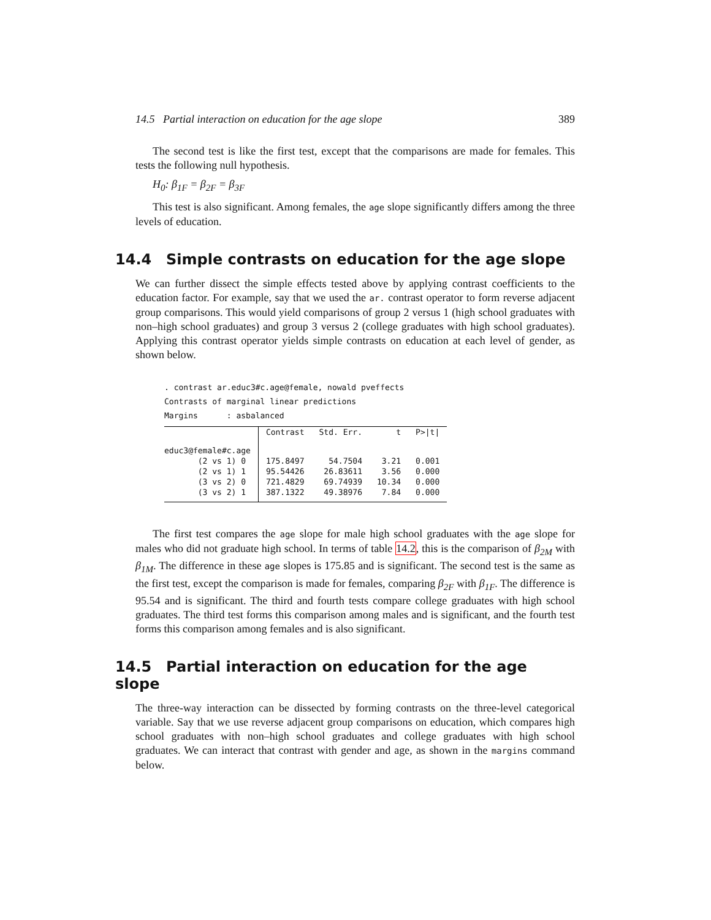14.5 Partial interaction on education for the age slope 389
The second test is like the first test, except that the comparisons are made for females. This tests the following null hypothesis.
H<sub>0</sub>: β<sub>1F</sub> = β<sub>2F</sub> = β<sub>3F</sub>
This test is also significant. Among females, the age slope significantly differs among the three levels of education.
14.4 Simple contrasts on education for the age slope
We can further dissect the simple effects tested above by applying contrast coefficients to the education factor. For example, say that we used the ar. contrast operator to form reverse adjacent group comparisons. This would yield comparisons of group 2 versus 1 (high school graduates with non–high school graduates) and group 3 versus 2 (college graduates with high school graduates). Applying this contrast operator yields simple contrasts on education at each level of gender, as shown below.
. contrast ar.educ3#c.age@female, nowald pveffects
Contrasts of marginal linear predictions
Margins : asbalanced
| | Contrast | Std. Err. | t | P>/t/ |
| --- | --- | --- | --- | --- |
| educ3@female#c.age | | | | |
| (2 vs 1) 0 | 175.8497 | 54.7504 | 3.21 | 0.001 |
| (2 vs 1) 1 | 95.54426 | 26.83611 | 3.56 | 0.000 |
| (3 vs 2) 0 | 721.4829 | 69.74939 | 10.34 | 0.000 |
| (3 vs 2) 1 | 387.1322 | 49.38976 | 7.84 | 0.000 |
The first test compares the age slope for male high school graduates with the age slope for males who did not graduate high school. In terms of table 14.2, this is the comparison of β<sub>2M</sub> with β<sub>1M</sub>. The difference in these age slopes is 175.85 and is significant. The second test is the same as the first test, except the comparison is made for females, comparing β<sub>2F</sub> with β<sub>1F</sub>. The difference is 95.54 and is significant. The third and fourth tests compare college graduates with high school graduates. The third test forms this comparison among males and is significant, and the fourth test forms this comparison among females and is also significant.
14.5 Partial interaction on education for the age slope
The three-way interaction can be dissected by forming contrasts on the three-level categorical variable. Say that we use reverse adjacent group comparisons on education, which compares high school graduates with non–high school graduates and college graduates with high school graduates. We can interact that contrast with gender and age, as shown in the margins command below.